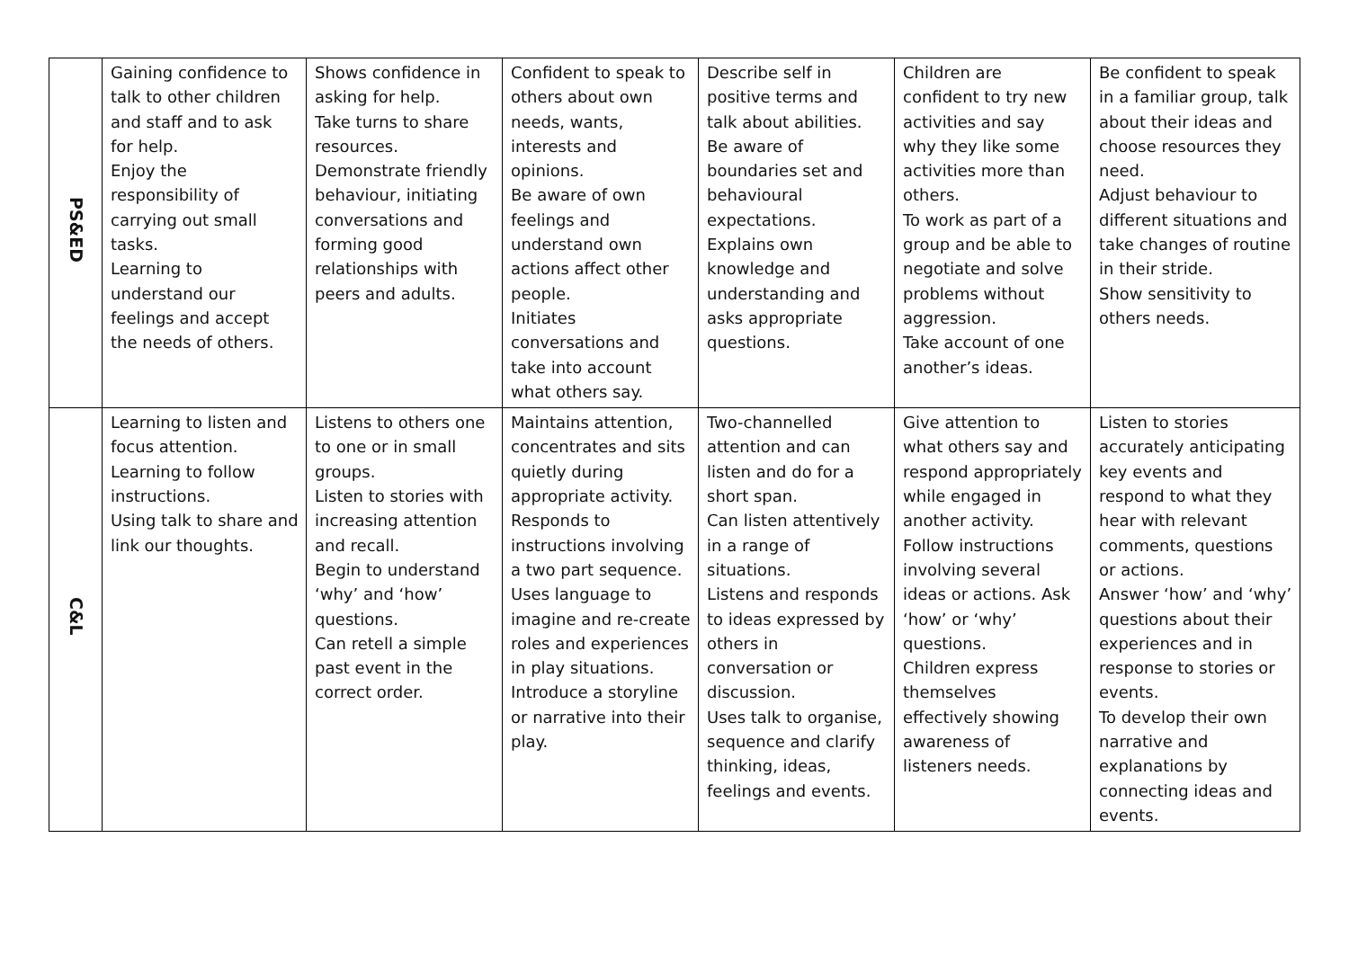| PS&ED | Gaining confidence to talk to other children and staff and to ask for help. Enjoy the responsibility of carrying out small tasks. Learning to understand our feelings and accept the needs of others. | Shows confidence in asking for help. Take turns to share resources. Demonstrate friendly behaviour, initiating conversations and forming good relationships with peers and adults. | Confident to speak to others about own needs, wants, interests and opinions. Be aware of own feelings and understand own actions affect other people. Initiates conversations and take into account what others say. | Describe self in positive terms and talk about abilities. Be aware of boundaries set and behavioural expectations. Explains own knowledge and understanding and asks appropriate questions. | Children are confident to try new activities and say why they like some activities more than others. To work as part of a group and be able to negotiate and solve problems without aggression. Take account of one another’s ideas. | Be confident to speak in a familiar group, talk about their ideas and choose resources they need. Adjust behaviour to different situations and take changes of routine in their stride. Show sensitivity to others needs. |
| C&L | Learning to listen and focus attention. Learning to follow instructions. Using talk to share and link our thoughts. | Listens to others one to one or in small groups. Listen to stories with increasing attention and recall. Begin to understand ‘why’ and ‘how’ questions. Can retell a simple past event in the correct order. | Maintains attention, concentrates and sits quietly during appropriate activity. Responds to instructions involving a two part sequence. Uses language to imagine and re-create roles and experiences in play situations. Introduce a storyline or narrative into their play. | Two-channelled attention and can listen and do for a short span. Can listen attentively in a range of situations. Listens and responds to ideas expressed by others in conversation or discussion. Uses talk to organise, sequence and clarify thinking, ideas, feelings and events. | Give attention to what others say and respond appropriately while engaged in another activity. Follow instructions involving several ideas or actions. Ask ‘how’ or ‘why’ questions. Children express themselves effectively showing awareness of listeners needs. | Listen to stories accurately anticipating key events and respond to what they hear with relevant comments, questions or actions. Answer ‘how’ and ‘why’ questions about their experiences and in response to stories or events. To develop their own narrative and explanations by connecting ideas and events. |